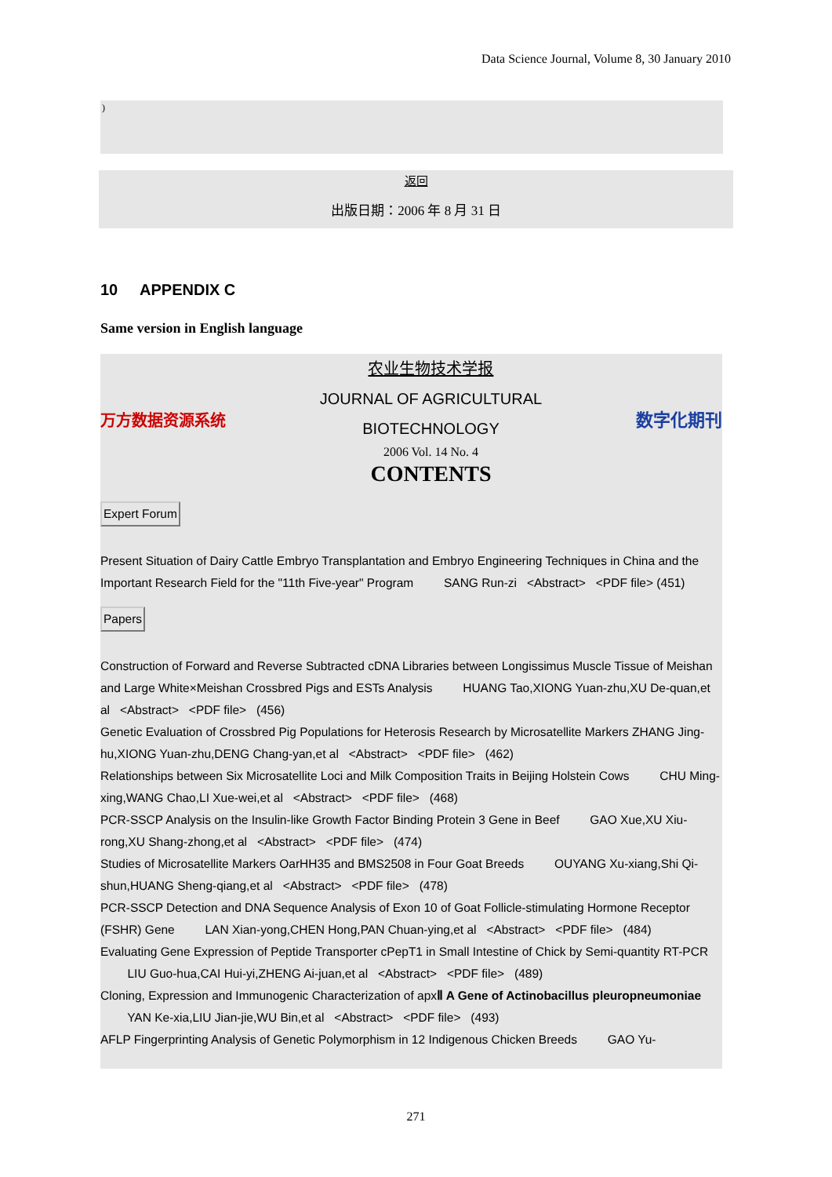Data Science Journal, Volume 8, 30 January 2010
)
返回
出版日期：2006 年 8 月 31 日
10 APPENDIX C
Same version in English language
万方数据资源系统
农业生物技术学报
JOURNAL OF AGRICULTURAL
BIOTECHNOLOGY
2006 Vol. 14 No. 4
CONTENTS
数字化期刊
Expert Forum
Present Situation of Dairy Cattle Embryo Transplantation and Embryo Engineering Techniques in China and the Important Research Field for the "11th Five-year" Program SANG Run-zi <Abstract> <PDF file> (451)
Papers
Construction of Forward and Reverse Subtracted cDNA Libraries between Longissimus Muscle Tissue of Meishan and Large White×Meishan Crossbred Pigs and ESTs Analysis HUANG Tao,XIONG Yuan-zhu,XU De-quan,et al <Abstract> <PDF file> (456)
Genetic Evaluation of Crossbred Pig Populations for Heterosis Research by Microsatellite Markers ZHANG Jing-hu,XIONG Yuan-zhu,DENG Chang-yan,et al <Abstract> <PDF file> (462)
Relationships between Six Microsatellite Loci and Milk Composition Traits in Beijing Holstein Cows CHU Ming-xing,WANG Chao,LI Xue-wei,et al <Abstract> <PDF file> (468)
PCR-SSCP Analysis on the Insulin-like Growth Factor Binding Protein 3 Gene in Beef GAO Xue,XU Xiu-rong,XU Shang-zhong,et al <Abstract> <PDF file> (474)
Studies of Microsatellite Markers OarHH35 and BMS2508 in Four Goat Breeds OUYANG Xu-xiang,Shi Qi-shun,HUANG Sheng-qiang,et al <Abstract> <PDF file> (478)
PCR-SSCP Detection and DNA Sequence Analysis of Exon 10 of Goat Follicle-stimulating Hormone Receptor (FSHR) Gene LAN Xian-yong,CHEN Hong,PAN Chuan-ying,et al <Abstract> <PDF file> (484)
Evaluating Gene Expression of Peptide Transporter cPepT1 in Small Intestine of Chick by Semi-quantity RT-PCR LIU Guo-hua,CAI Hui-yi,ZHENG Ai-juan,et al <Abstract> <PDF file> (489)
Cloning, Expression and Immunogenic Characterization of apxⅡ A Gene of Actinobacillus pleuropneumoniae YAN Ke-xia,LIU Jian-jie,WU Bin,et al <Abstract> <PDF file> (493)
AFLP Fingerprinting Analysis of Genetic Polymorphism in 12 Indigenous Chicken Breeds GAO Yu-
271